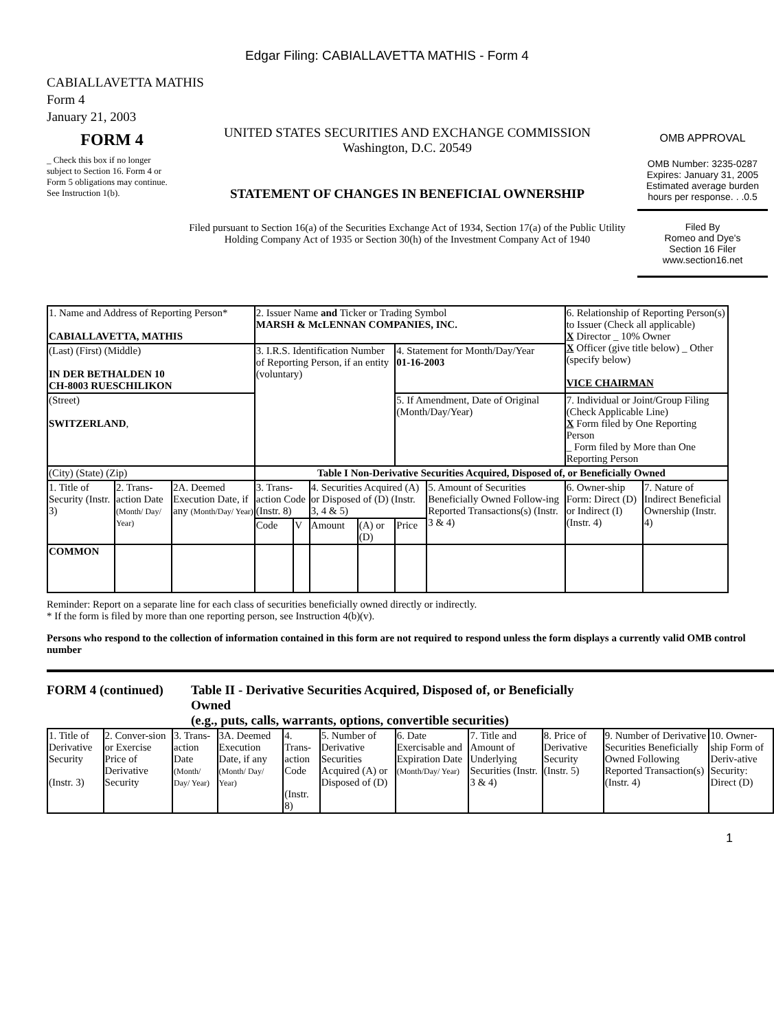Edgar Filing: CABIALLAVETTA MATHIS - Form 4
CABIALLAVETTA MATHIS
Form 4
January 21, 2003
FORM 4
_ Check this box if no longer subject to Section 16. Form 4 or Form 5 obligations may continue. See Instruction 1(b).
UNITED STATES SECURITIES AND EXCHANGE COMMISSION
Washington, D.C. 20549
STATEMENT OF CHANGES IN BENEFICIAL OWNERSHIP
Filed pursuant to Section 16(a) of the Securities Exchange Act of 1934, Section 17(a) of the Public Utility Holding Company Act of 1935 or Section 30(h) of the Investment Company Act of 1940
OMB APPROVAL
OMB Number: 3235-0287
Expires: January 31, 2005
Estimated average burden hours per response. . .0.5
Filed By
Romeo and Dye's
Section 16 Filer
www.section16.net
| 1. Name and Address of Reporting Person* CABIALLAVETTA, MATHIS | | | 2. Issuer Name and Ticker or Trading Symbol MARSH & McLENNAN COMPANIES, INC. | | | | | | 6. Relationship of Reporting Person(s) to Issuer (Check all applicable) X Director _ 10% Owner X Officer (give title below) _ Other (specify below) VICE CHAIRMAN | |
| (Last) (First) (Middle) IN DER BETHALDEN 10 CH-8003 RUESCHILIKON | | | 3. I.R.S. Identification Number of Reporting Person, if an entity (voluntary) | | | | 4. Statement for Month/Day/Year 01-16-2003 | | | |
| (Street) SWITZERLAND , | | | | | | | 5. If Amendment, Date of Original (Month/Day/Year) | | 7. Individual or Joint/Group Filing (Check Applicable Line) X Form filed by One Reporting Person _ Form filed by More than One Reporting Person | |
| (City) (State) (Zip) | | | Table I Non-Derivative Securities Acquired, Disposed of, or Beneficially Owned | | | | | | | |
| 1. Title of Security (Instr. 3) | 2. Trans-action Date (Month/ Day/ Year) | 2A. Deemed Execution Date, if any (Month/Day/ Year) | 3. Trans-action Code (Instr. 8) | | 4. Securities Acquired (A) or Disposed of (D) (Instr. 3, 4 & 5) | | | 5. Amount of Securities Beneficially Owned Follow-ing Reported Transactions(s) (Instr. 3 & 4) | 6. Owner-ship Form: Direct (D) or Indirect (I) (Instr. 4) | 7. Nature of Indirect Beneficial Ownership (Instr. 4) |
| | | | Code | V | Amount | (A) or (D) | Price | | | |
| COMMON | | | | | | | | | | |
Reminder: Report on a separate line for each class of securities beneficially owned directly or indirectly.
* If the form is filed by more than one reporting person, see Instruction 4(b)(v).
Persons who respond to the collection of information contained in this form are not required to respond unless the form displays a currently valid OMB control number
FORM 4 (continued) Table II - Derivative Securities Acquired, Disposed of, or Beneficially Owned
(e.g., puts, calls, warrants, options, convertible securities)
| 1. Title of Derivative Security (Instr. 3) | 2. Conver-sion or Exercise Price of Derivative Security | 3. Trans-action Date (Month/ Day/ Year) | 3A. Deemed Execution Date, if any (Month/ Day/ Year) | 4. Trans-action Code (Instr. 8) | 5. Number of Derivative Securities Acquired (A) or Disposed of (D) | 6. Date Exercisable and Expiration Date (Month/Day/ Year) | 7. Title and Amount of Underlying Securities (Instr. 3 & 4) | 8. Price of Derivative Security (Instr. 5) | 9. Number of Derivative Securities Beneficially Owned Following Reported Transaction(s) (Instr. 4) | 10. Owner-ship Form of Deriv-ative Security: Direct (D) |
1